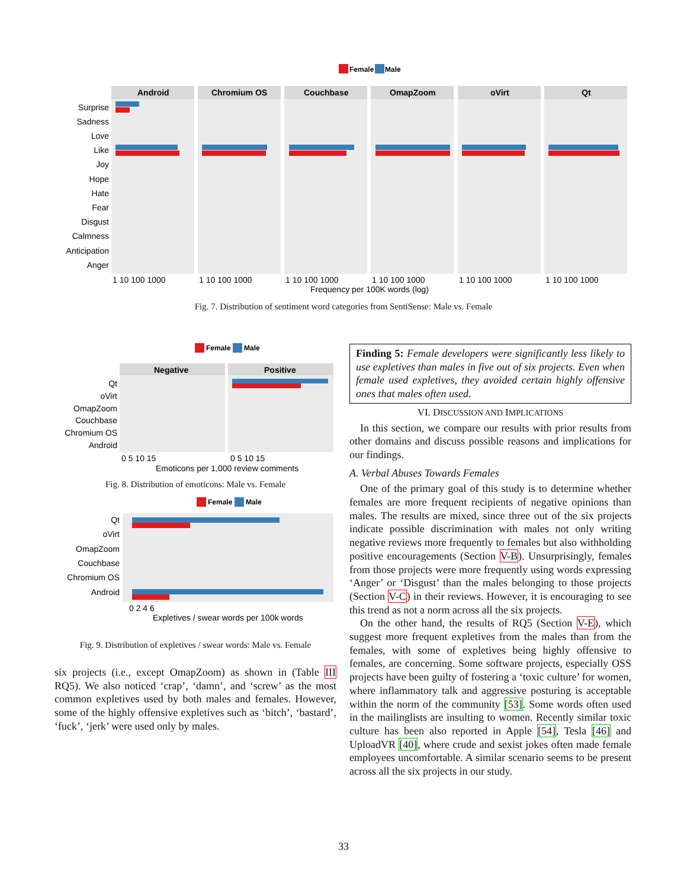Female
Male
Android
Chromium OS
Couchbase
OmapZoom
oVirt
Qt
Surprise
Sadness
Love
Like
Joy
Hope
Hate
Fear
Disgust
Calmness
Anticipation
Anger
1 10 100 1000
1 10 100 1000
1 10 100 1000
1 10 100 1000
1 10 100 1000
1 10 100 1000
Frequency per 100K words (log)
Fig. 7. Distribution of sentiment word categories from SentiSense: Male vs. Female
Female
Male
Negative
Positive
Qt
oVirt
OmapZoom
Couchbase
Chromium OS
Android
0 5 10 15
0 5 10 15
Emoticons per 1,000 review comments
Fig. 8. Distribution of emoticons: Male vs. Female
Female
Male
Qt
oVirt
OmapZoom
Couchbase
Chromium OS
Android
0 2 4 6
Expletives / swear words per 100k words
Fig. 9. Distribution of expletives / swear words: Male vs. Female
six projects (i.e., except OmapZoom) as shown in (Table III RQ5). We also noticed ‘crap’, ‘damn’, and ‘screw’ as the most common expletives used by both males and females. However, some of the highly offensive expletives such as ‘bitch’, ‘bastard’, ‘fuck’, ‘jerk’ were used only by males.
Finding 5: Female developers were significantly less likely to use expletives than males in five out of six projects. Even when female used expletives, they avoided certain highly offensive ones that males often used.
VI. DISCUSSION AND IMPLICATIONS
In this section, we compare our results with prior results from other domains and discuss possible reasons and implications for our findings.
A. Verbal Abuses Towards Females
One of the primary goal of this study is to determine whether females are more frequent recipients of negative opinions than males. The results are mixed, since three out of the six projects indicate possible discrimination with males not only writing negative reviews more frequently to females but also withholding positive encouragements (Section V-B). Unsurprisingly, females from those projects were more frequently using words expressing ‘Anger’ or ‘Disgust’ than the males belonging to those projects (Section V-C) in their reviews. However, it is encouraging to see this trend as not a norm across all the six projects.
On the other hand, the results of RQ5 (Section V-E), which suggest more frequent expletives from the males than from the females, with some of expletives being highly offensive to females, are concerning. Some software projects, especially OSS projects have been guilty of fostering a ‘toxic culture’ for women, where inflammatory talk and aggressive posturing is acceptable within the norm of the community [53]. Some words often used in the mailinglists are insulting to women. Recently similar toxic culture has been also reported in Apple [54], Tesla [46] and UploadVR [40], where crude and sexist jokes often made female employees uncomfortable. A similar scenario seems to be present across all the six projects in our study.
33